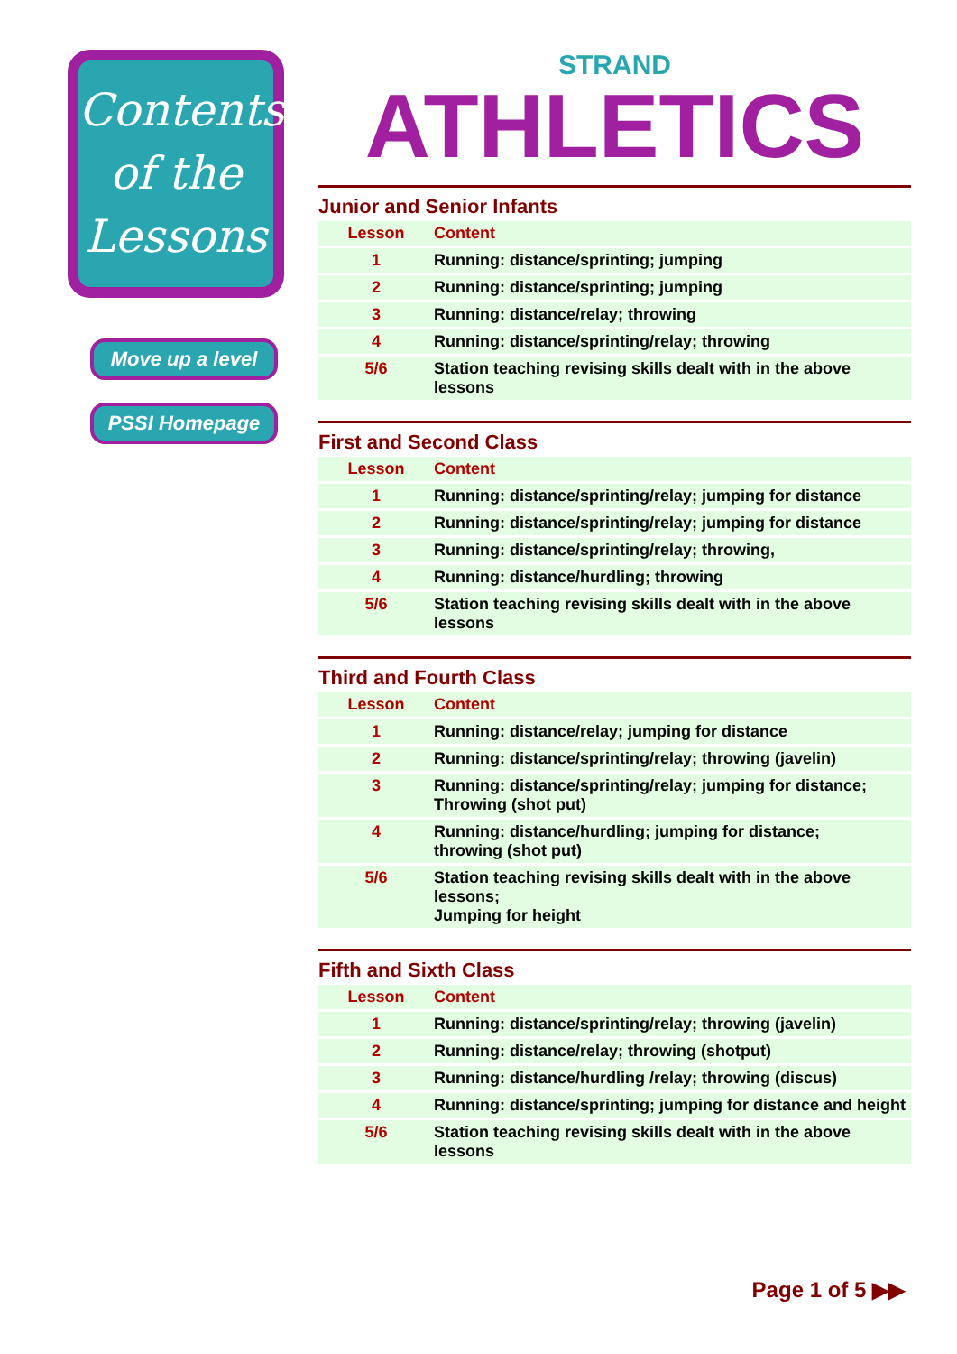Contents of the Lessons
Move up a level
PSSI Homepage
STRAND
ATHLETICS
Junior and Senior Infants
| Lesson | Content |
| --- | --- |
| 1 | Running: distance/sprinting; jumping |
| 2 | Running: distance/sprinting; jumping |
| 3 | Running: distance/relay; throwing |
| 4 | Running: distance/sprinting/relay; throwing |
| 5/6 | Station teaching revising skills dealt with in the above lessons |
First and Second Class
| Lesson | Content |
| --- | --- |
| 1 | Running: distance/sprinting/relay; jumping for distance |
| 2 | Running: distance/sprinting/relay; jumping for distance |
| 3 | Running: distance/sprinting/relay; throwing, |
| 4 | Running: distance/hurdling; throwing |
| 5/6 | Station teaching revising skills dealt with in the above lessons |
Third and Fourth Class
| Lesson | Content |
| --- | --- |
| 1 | Running: distance/relay; jumping for distance |
| 2 | Running: distance/sprinting/relay; throwing (javelin) |
| 3 | Running: distance/sprinting/relay; jumping for distance; Throwing (shot put) |
| 4 | Running: distance/hurdling; jumping for distance; throwing (shot put) |
| 5/6 | Station teaching revising skills dealt with in the above lessons; Jumping for height |
Fifth and Sixth Class
| Lesson | Content |
| --- | --- |
| 1 | Running: distance/sprinting/relay; throwing (javelin) |
| 2 | Running: distance/relay; throwing (shotput) |
| 3 | Running: distance/hurdling /relay; throwing (discus) |
| 4 | Running: distance/sprinting; jumping for distance and height |
| 5/6 | Station teaching revising skills dealt with in the above lessons |
Page 1 of 5 ▶▶